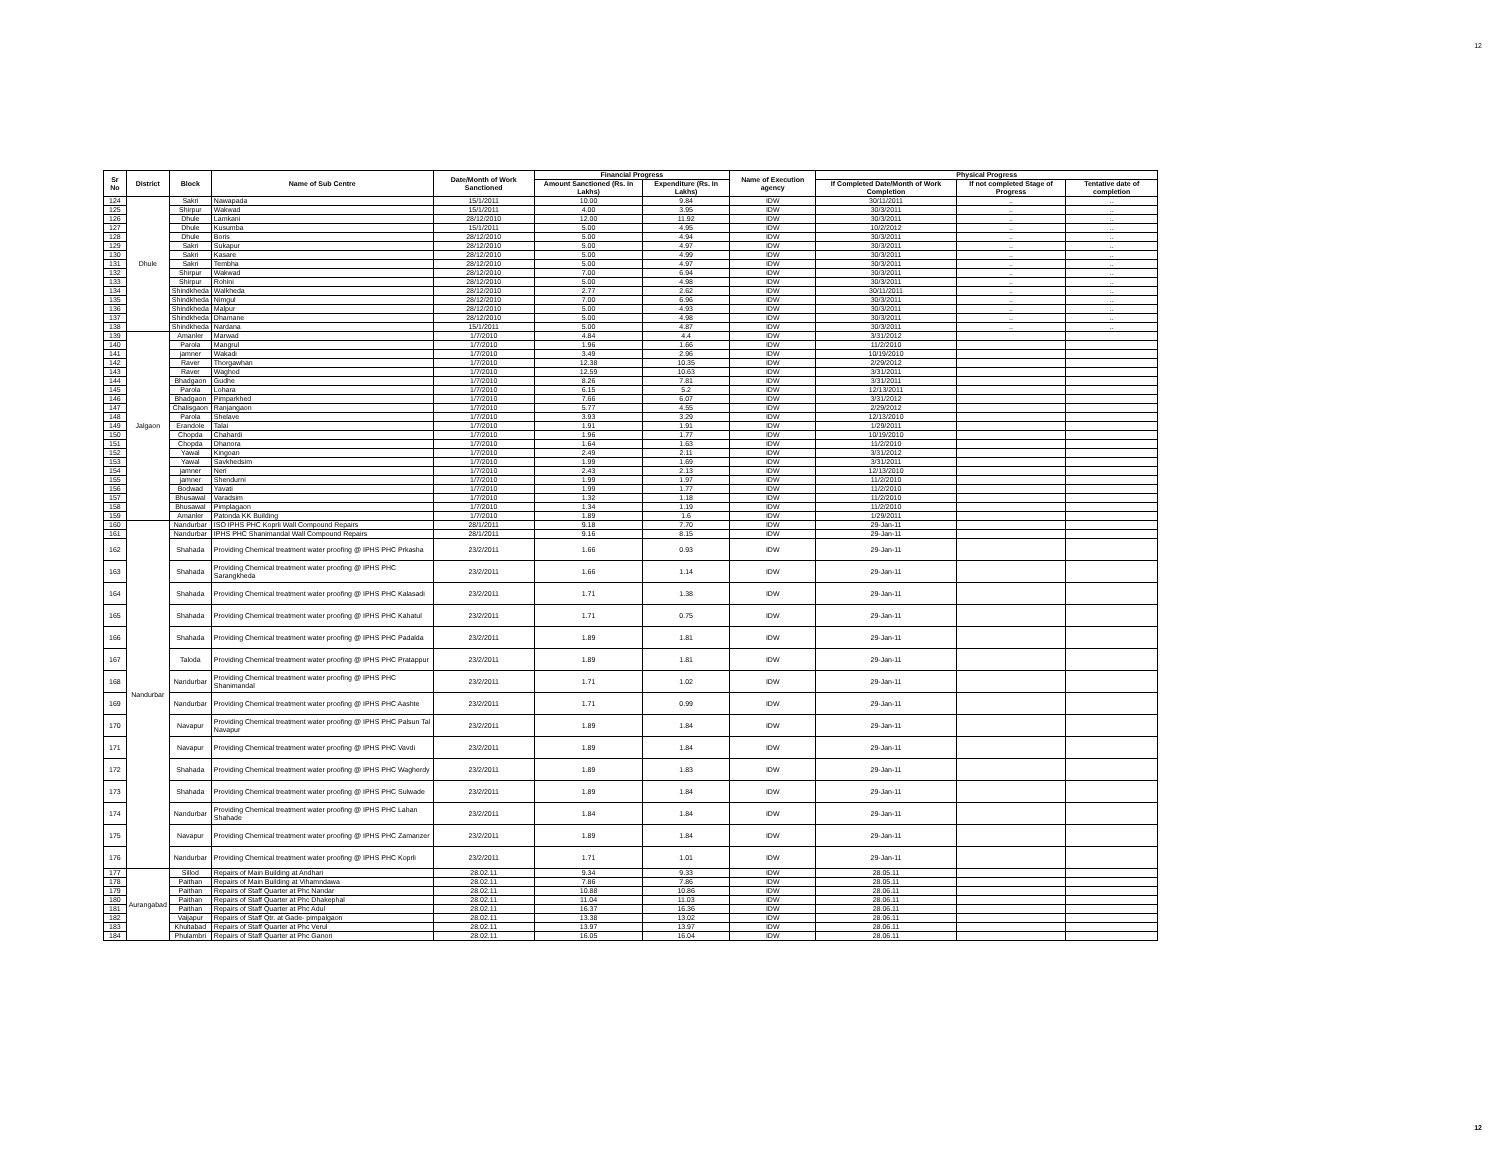12
| Sr No | District | Block | Name of Sub Centre | Date/Month of Work Sanctioned | Financial Progress | | Name of Execution agency | Physical Progress | | |
| --- | --- | --- | --- | --- | --- | --- | --- | --- | --- | --- |
| | | | | | Amount Sanctioned (Rs. In Lakhs) | Expenditure (Rs. In Lakhs) | | If Completed Date/Month of Work Completion | If not completed Stage of Progress | Tentative date of completion |
| 124 | Dhule | Sakri | Nawapada | 15/1/2011 | 10.00 | 9.84 | IDW | 30/11/2011 | .. | .. |
| 125 | | Shirpur | Wakwad | 15/1/2011 | 4.00 | 3.95 | IDW | 30/3/2011 | .. | .. |
| 126 | | Dhule | Lamkani | 28/12/2010 | 12.00 | 11.92 | IDW | 30/3/2011 | .. | .. |
| 127 | | Dhule | Kusumba | 15/1/2011 | 5.00 | 4.95 | IDW | 10/2/2012 | .. | .. |
| 128 | | Dhule | Boris | 28/12/2010 | 5.00 | 4.94 | IDW | 30/3/2011 | .. | .. |
| 129 | | Sakri | Sukapur | 28/12/2010 | 5.00 | 4.97 | IDW | 30/3/2011 | .. | .. |
| 130 | | Sakri | Kasare | 28/12/2010 | 5.00 | 4.99 | IDW | 30/3/2011 | .. | .. |
| 131 | | Sakri | Tembha | 28/12/2010 | 5.00 | 4.97 | IDW | 30/3/2011 | .. | .. |
| 132 | | Shirpur | Wakwad | 28/12/2010 | 7.00 | 6.94 | IDW | 30/3/2011 | .. | .. |
| 133 | | Shirpur | Rohini | 28/12/2010 | 5.00 | 4.98 | IDW | 30/3/2011 | .. | .. |
| 134 | | Shindkheda | Walkheda | 28/12/2010 | 2.77 | 2.62 | IDW | 30/11/2011 | .. | .. |
| 135 | | Shindkheda | Nimgul | 28/12/2010 | 7.00 | 6.96 | IDW | 30/3/2011 | .. | .. |
| 136 | | Shindkheda | Malpur | 28/12/2010 | 5.00 | 4.93 | IDW | 30/3/2011 | .. | .. |
| 137 | | Shindkheda | Dhamane | 28/12/2010 | 5.00 | 4.98 | IDW | 30/3/2011 | .. | .. |
| 138 | | Shindkheda | Nardana | 15/1/2011 | 5.00 | 4.87 | IDW | 30/3/2011 | .. | .. |
| 139 | Jalgaon | Amanler | Marwad | 1/7/2010 | 4.84 | 4.4 | IDW | 3/31/2012 | | |
| 140 | | Parola | Mangrul | 1/7/2010 | 1.96 | 1.66 | IDW | 11/2/2010 | | |
| 141 | | jamner | Wakadi | 1/7/2010 | 3.49 | 2.96 | IDW | 10/19/2010 | | |
| 142 | | Raver | Thorgawhan | 1/7/2010 | 12.38 | 10.35 | IDW | 2/29/2012 | | |
| 143 | | Raver | Waghod | 1/7/2010 | 12.59 | 10.63 | IDW | 3/31/2011 | | |
| 144 | | Bhadgaon | Gudhe | 1/7/2010 | 8.26 | 7.81 | IDW | 3/31/2011 | | |
| 145 | | Parola | Lohara | 1/7/2010 | 6.15 | 5.2 | IDW | 12/13/2011 | | |
| 146 | | Bhadgaon | Pimparkhed | 1/7/2010 | 7.66 | 6.07 | IDW | 3/31/2012 | | |
| 147 | | Chalisgaon | Ranjangaon | 1/7/2010 | 5.77 | 4.55 | IDW | 2/29/2012 | | |
| 148 | | Parola | Shelave | 1/7/2010 | 3.93 | 3.29 | IDW | 12/13/2010 | | |
| 149 | | Erandole | Talai | 1/7/2010 | 1.91 | 1.91 | IDW | 1/29/2011 | | |
| 150 | | Chopda | Chahardi | 1/7/2010 | 1.96 | 1.77 | IDW | 10/19/2010 | | |
| 151 | | Chopda | Dhanora | 1/7/2010 | 1.64 | 1.63 | IDW | 11/2/2010 | | |
| 152 | | Yawal | Kingoan | 1/7/2010 | 2.49 | 2.11 | IDW | 3/31/2012 | | |
| 153 | | Yawal | Savkhedsim | 1/7/2010 | 1.99 | 1.69 | IDW | 3/31/2011 | | |
| 154 | | jamner | Neri | 1/7/2010 | 2.43 | 2.13 | IDW | 12/13/2010 | | |
| 155 | | jamner | Shendurni | 1/7/2010 | 1.99 | 1.97 | IDW | 11/2/2010 | | |
| 156 | | Bodwad | Yavati | 1/7/2010 | 1.99 | 1.77 | IDW | 11/2/2010 | | |
| 157 | | Bhusawal | Varadsim | 1/7/2010 | 1.32 | 1.18 | IDW | 11/2/2010 | | |
| 158 | | Bhusawal | Pimplagaon | 1/7/2010 | 1.34 | 1.19 | IDW | 11/2/2010 | | |
| 159 | | Amanler | Patonda KK Building | 1/7/2010 | 1.89 | 1.6 | IDW | 1/29/2011 | | |
| 160 | Nandurbar | Nandurbar | ISO IPHS PHC Koprli Wall Compound Repairs | 28/1/2011 | 9.18 | 7.70 | IDW | 29-Jan-11 | | |
| 161 | | Nandurbar | IPHS PHC Shanimandal Wall Compound Repairs | 28/1/2011 | 9.16 | 8.15 | IDW | 29-Jan-11 | | |
| 162 | | Shahada | Providing Chemical treatment water proofing @ IPHS PHC Prkasha | 23/2/2011 | 1.66 | 0.93 | IDW | 29-Jan-11 | | |
| 163 | | Shahada | Providing Chemical treatment water proofing @ IPHS PHC Sarangkheda | 23/2/2011 | 1.66 | 1.14 | IDW | 29-Jan-11 | | |
| 164 | | Shahada | Providing Chemical treatment water proofing @ IPHS PHC Kalasadi | 23/2/2011 | 1.71 | 1.38 | IDW | 29-Jan-11 | | |
| 165 | | Shahada | Providing Chemical treatment water proofing @ IPHS PHC Kahatul | 23/2/2011 | 1.71 | 0.75 | IDW | 29-Jan-11 | | |
| 166 | | Shahada | Providing Chemical treatment water proofing @ IPHS PHC Padalda | 23/2/2011 | 1.89 | 1.81 | IDW | 29-Jan-11 | | |
| 167 | | Taloda | Providing Chemical treatment water proofing @ IPHS PHC Pratappur | 23/2/2011 | 1.89 | 1.81 | IDW | 29-Jan-11 | | |
| 168 | | Nandurbar | Providing Chemical treatment water proofing @ IPHS PHC Shanimandal | 23/2/2011 | 1.71 | 1.02 | IDW | 29-Jan-11 | | |
| 169 | | Nandurbar | Providing Chemical treatment water proofing @ IPHS PHC Aashte | 23/2/2011 | 1.71 | 0.99 | IDW | 29-Jan-11 | | |
| 170 | | Navapur | Providing Chemical treatment water proofing @ IPHS PHC Palsun Tal Navapur | 23/2/2011 | 1.89 | 1.84 | IDW | 29-Jan-11 | | |
| 171 | | Navapur | Providing Chemical treatment water proofing @ IPHS PHC Vavdi | 23/2/2011 | 1.89 | 1.84 | IDW | 29-Jan-11 | | |
| 172 | | Shahada | Providing Chemical treatment water proofing @ IPHS PHC Wagherdy | 23/2/2011 | 1.89 | 1.83 | IDW | 29-Jan-11 | | |
| 173 | | Shahada | Providing Chemical treatment water proofing @ IPHS PHC Sulwade | 23/2/2011 | 1.89 | 1.84 | IDW | 29-Jan-11 | | |
| 174 | | Nandurbar | Providing Chemical treatment water proofing @ IPHS PHC Lahan Shahade | 23/2/2011 | 1.84 | 1.84 | IDW | 29-Jan-11 | | |
| 175 | | Navapur | Providing Chemical treatment water proofing @ IPHS PHC Zamanzer | 23/2/2011 | 1.89 | 1.84 | IDW | 29-Jan-11 | | |
| 176 | | Nandurbar | Providing Chemical treatment water proofing @ IPHS PHC Koprli | 23/2/2011 | 1.71 | 1.01 | IDW | 29-Jan-11 | | |
| 177 | Aurangabad | Sillod | Repairs of Main Building at Andhari | 28.02.11 | 9.34 | 9.33 | IDW | 28.05.11 | | |
| 178 | | Paithan | Repairs of Main Building at Vihamndawa | 28.02.11 | 7.86 | 7.86 | IDW | 28.05.11 | | |
| 179 | | Paithan | Repairs of Staff Quarter at Phc Nandar | 28.02.11 | 10.88 | 10.86 | IDW | 28.06.11 | | |
| 180 | | Paithan | Repairs of Staff Quarter at Phc Dhakephal | 28.02.11 | 11.04 | 11.03 | IDW | 28.06.11 | | |
| 181 | | Paithan | Repairs of Staff Quarter at Phc Adul | 28.02.11 | 16.37 | 16.36 | IDW | 28.06.11 | | |
| 182 | | Vaijapur | Repairs of Staff Qtr. at Gade- pimpalgaon | 28.02.11 | 13.38 | 13.02 | IDW | 28.06.11 | | |
| 183 | | Khultabad | Repairs of Staff Quarter at Phc Verul | 28.02.11 | 13.97 | 13.97 | IDW | 28.06.11 | | |
| 184 | | Phulambri | Repairs of Staff Quarter at Phc Ganori | 28.02.11 | 16.05 | 16.04 | IDW | 28.06.11 | | |
12